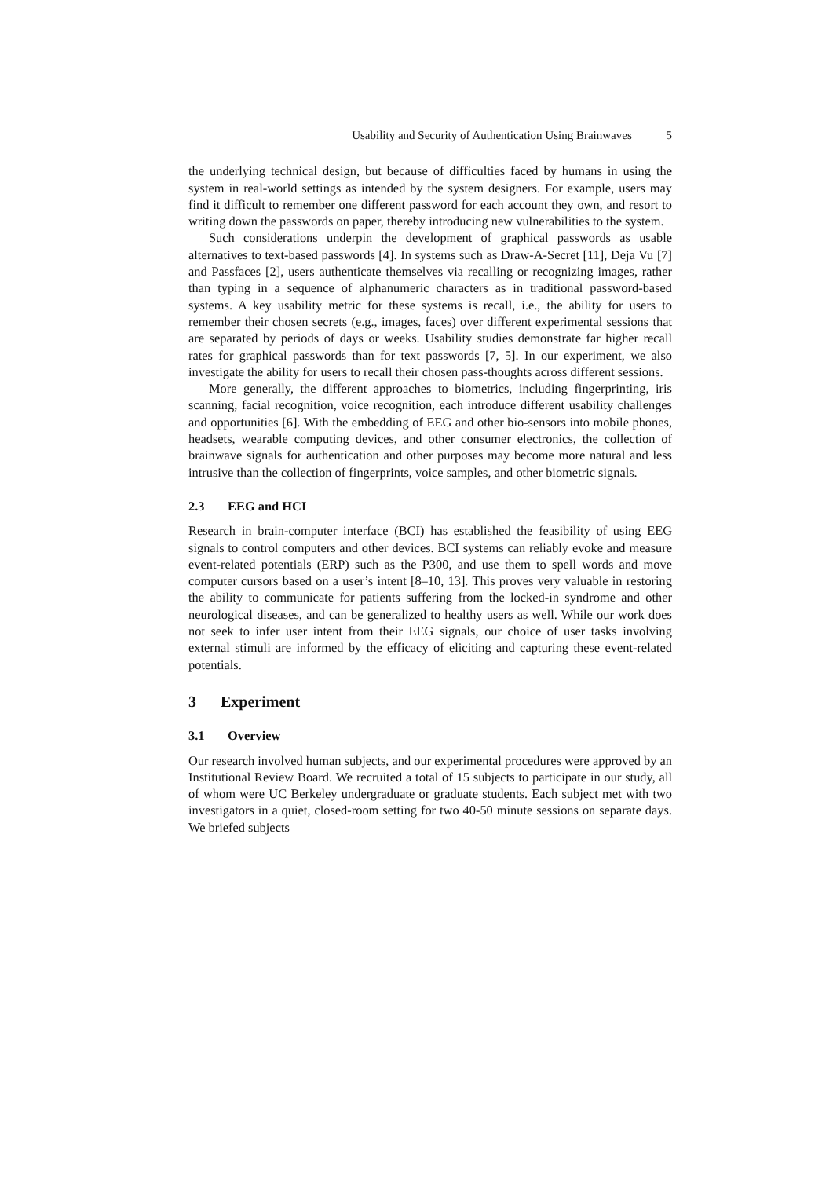Usability and Security of Authentication Using Brainwaves 5
the underlying technical design, but because of difficulties faced by humans in using the system in real-world settings as intended by the system designers. For example, users may find it difficult to remember one different password for each account they own, and resort to writing down the passwords on paper, thereby introducing new vulnerabilities to the system.
Such considerations underpin the development of graphical passwords as usable alternatives to text-based passwords [4]. In systems such as Draw-A-Secret [11], Deja Vu [7] and Passfaces [2], users authenticate themselves via recalling or recognizing images, rather than typing in a sequence of alphanumeric characters as in traditional password-based systems. A key usability metric for these systems is recall, i.e., the ability for users to remember their chosen secrets (e.g., images, faces) over different experimental sessions that are separated by periods of days or weeks. Usability studies demonstrate far higher recall rates for graphical passwords than for text passwords [7, 5]. In our experiment, we also investigate the ability for users to recall their chosen pass-thoughts across different sessions.
More generally, the different approaches to biometrics, including fingerprinting, iris scanning, facial recognition, voice recognition, each introduce different usability challenges and opportunities [6]. With the embedding of EEG and other bio-sensors into mobile phones, headsets, wearable computing devices, and other consumer electronics, the collection of brainwave signals for authentication and other purposes may become more natural and less intrusive than the collection of fingerprints, voice samples, and other biometric signals.
2.3 EEG and HCI
Research in brain-computer interface (BCI) has established the feasibility of using EEG signals to control computers and other devices. BCI systems can reliably evoke and measure event-related potentials (ERP) such as the P300, and use them to spell words and move computer cursors based on a user’s intent [8–10, 13]. This proves very valuable in restoring the ability to communicate for patients suffering from the locked-in syndrome and other neurological diseases, and can be generalized to healthy users as well. While our work does not seek to infer user intent from their EEG signals, our choice of user tasks involving external stimuli are informed by the efficacy of eliciting and capturing these event-related potentials.
3 Experiment
3.1 Overview
Our research involved human subjects, and our experimental procedures were approved by an Institutional Review Board. We recruited a total of 15 subjects to participate in our study, all of whom were UC Berkeley undergraduate or graduate students. Each subject met with two investigators in a quiet, closed-room setting for two 40-50 minute sessions on separate days. We briefed subjects